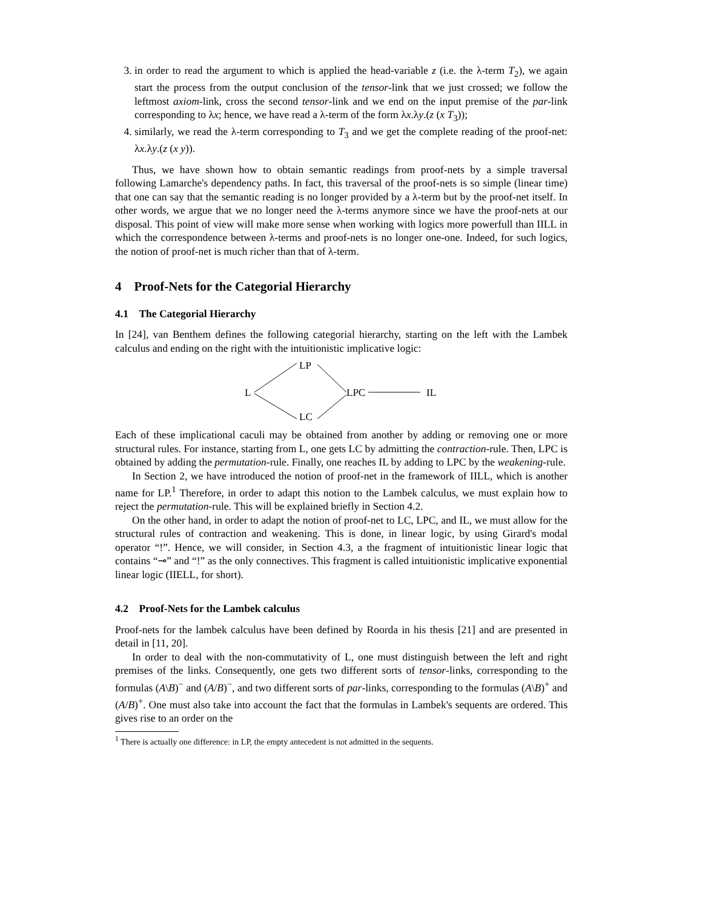3. in order to read the argument to which is applied the head-variable z (i.e. the λ-term T<sub>2</sub>), we again start the process from the output conclusion of the tensor-link that we just crossed; we follow the leftmost axiom-link, cross the second tensor-link and we end on the input premise of the par-link corresponding to λx; hence, we have read a λ-term of the form λx.λy.(z (x T<sub>3</sub>));
4. similarly, we read the λ-term corresponding to T<sub>3</sub> and we get the complete reading of the proof-net: λx.λy.(z (x y)).
Thus, we have shown how to obtain semantic readings from proof-nets by a simple traversal following Lamarche's dependency paths. In fact, this traversal of the proof-nets is so simple (linear time) that one can say that the semantic reading is no longer provided by a λ-term but by the proof-net itself. In other words, we argue that we no longer need the λ-terms anymore since we have the proof-nets at our disposal. This point of view will make more sense when working with logics more powerfull than IILL in which the correspondence between λ-terms and proof-nets is no longer one-one. Indeed, for such logics, the notion of proof-net is much richer than that of λ-term.
4 Proof-Nets for the Categorial Hierarchy
4.1 The Categorial Hierarchy
In [24], van Benthem defines the following categorial hierarchy, starting on the left with the Lambek calculus and ending on the right with the intuitionistic implicative logic:
LP
L
LPC
IL
LC
Each of these implicational caculi may be obtained from another by adding or removing one or more structural rules. For instance, starting from L, one gets LC by admitting the contraction-rule. Then, LPC is obtained by adding the permutation-rule. Finally, one reaches IL by adding to LPC by the weakening-rule.
In Section 2, we have introduced the notion of proof-net in the framework of IILL, which is another name for LP.<sup>1</sup> Therefore, in order to adapt this notion to the Lambek calculus, we must explain how to reject the permutation-rule. This will be explained briefly in Section 4.2.
On the other hand, in order to adapt the notion of proof-net to LC, LPC, and IL, we must allow for the structural rules of contraction and weakening. This is done, in linear logic, by using Girard's modal operator “!”. Hence, we will consider, in Section 4.3, a the fragment of intuitionistic linear logic that contains “⊸” and “!” as the only connectives. This fragment is called intuitionistic implicative exponential linear logic (IIELL, for short).
4.2 Proof-Nets for the Lambek calculus
Proof-nets for the lambek calculus have been defined by Roorda in his thesis [21] and are presented in detail in [11, 20].
In order to deal with the non-commutativity of L, one must distinguish between the left and right premises of the links. Consequently, one gets two different sorts of tensor-links, corresponding to the formulas (A\B)<sup>−</sup> and (A/B)<sup>−</sup>, and two different sorts of par-links, corresponding to the formulas (A\B)<sup>+</sup> and (A/B)<sup>+</sup>. One must also take into account the fact that the formulas in Lambek's sequents are ordered. This gives rise to an order on the
<sup>1</sup> There is actually one difference: in LP, the empty antecedent is not admitted in the sequents.